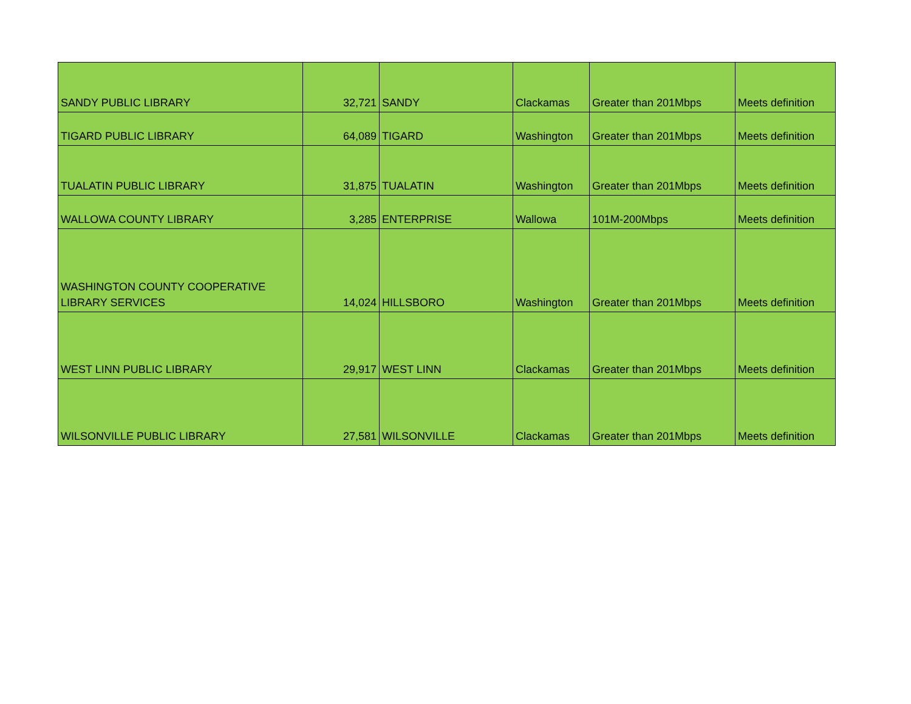| SANDY PUBLIC LIBRARY | 32,721 | SANDY | Clackamas | Greater than 201Mbps | Meets definition |
| TIGARD PUBLIC LIBRARY | 64,089 | TIGARD | Washington | Greater than 201Mbps | Meets definition |
| TUALATIN PUBLIC LIBRARY | 31,875 | TUALATIN | Washington | Greater than 201Mbps | Meets definition |
| WALLOWA COUNTY LIBRARY | 3,285 | ENTERPRISE | Wallowa | 101M-200Mbps | Meets definition |
| WASHINGTON COUNTY COOPERATIVE LIBRARY SERVICES | 14,024 | HILLSBORO | Washington | Greater than 201Mbps | Meets definition |
| WEST LINN PUBLIC LIBRARY | 29,917 | WEST LINN | Clackamas | Greater than 201Mbps | Meets definition |
| WILSONVILLE PUBLIC LIBRARY | 27,581 | WILSONVILLE | Clackamas | Greater than 201Mbps | Meets definition |